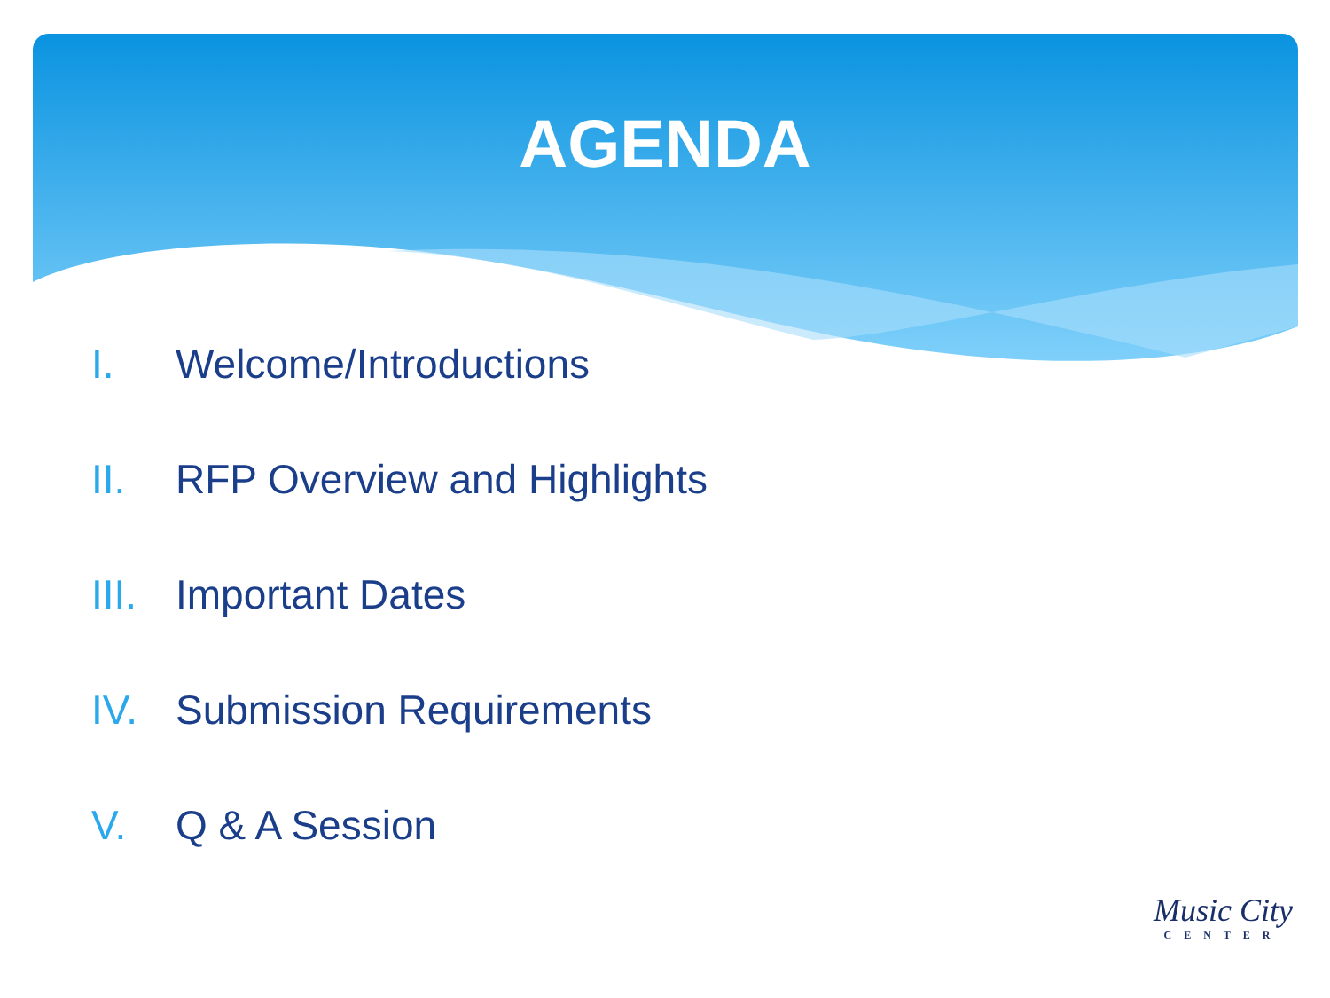AGENDA
I. Welcome/Introductions
II. RFP Overview and Highlights
III. Important Dates
IV. Submission Requirements
V. Q & A Session
Music City
CENTER